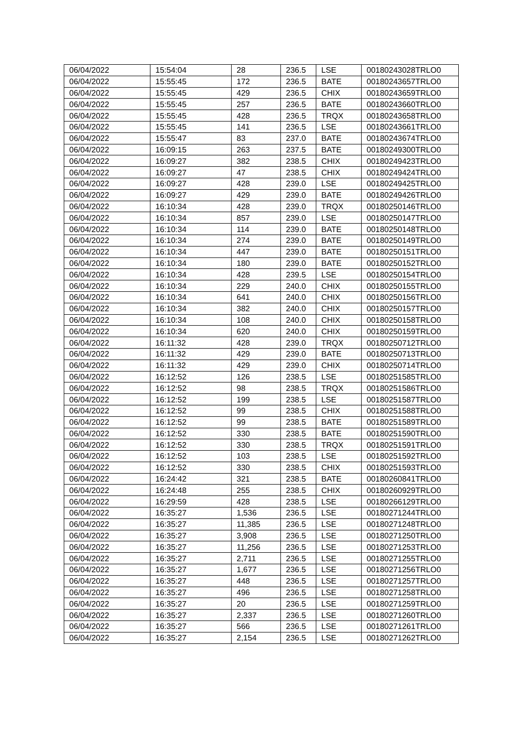| 06/04/2022 | 15:54:04 | 28 | 236.5 | LSE | 00180243028TRLO0 |
| 06/04/2022 | 15:55:45 | 172 | 236.5 | BATE | 00180243657TRLO0 |
| 06/04/2022 | 15:55:45 | 429 | 236.5 | CHIX | 00180243659TRLO0 |
| 06/04/2022 | 15:55:45 | 257 | 236.5 | BATE | 00180243660TRLO0 |
| 06/04/2022 | 15:55:45 | 428 | 236.5 | TRQX | 00180243658TRLO0 |
| 06/04/2022 | 15:55:45 | 141 | 236.5 | LSE | 00180243661TRLO0 |
| 06/04/2022 | 15:55:47 | 83 | 237.0 | BATE | 00180243674TRLO0 |
| 06/04/2022 | 16:09:15 | 263 | 237.5 | BATE | 00180249300TRLO0 |
| 06/04/2022 | 16:09:27 | 382 | 238.5 | CHIX | 00180249423TRLO0 |
| 06/04/2022 | 16:09:27 | 47 | 238.5 | CHIX | 00180249424TRLO0 |
| 06/04/2022 | 16:09:27 | 428 | 239.0 | LSE | 00180249425TRLO0 |
| 06/04/2022 | 16:09:27 | 429 | 239.0 | BATE | 00180249426TRLO0 |
| 06/04/2022 | 16:10:34 | 428 | 239.0 | TRQX | 00180250146TRLO0 |
| 06/04/2022 | 16:10:34 | 857 | 239.0 | LSE | 00180250147TRLO0 |
| 06/04/2022 | 16:10:34 | 114 | 239.0 | BATE | 00180250148TRLO0 |
| 06/04/2022 | 16:10:34 | 274 | 239.0 | BATE | 00180250149TRLO0 |
| 06/04/2022 | 16:10:34 | 447 | 239.0 | BATE | 00180250151TRLO0 |
| 06/04/2022 | 16:10:34 | 180 | 239.0 | BATE | 00180250152TRLO0 |
| 06/04/2022 | 16:10:34 | 428 | 239.5 | LSE | 00180250154TRLO0 |
| 06/04/2022 | 16:10:34 | 229 | 240.0 | CHIX | 00180250155TRLO0 |
| 06/04/2022 | 16:10:34 | 641 | 240.0 | CHIX | 00180250156TRLO0 |
| 06/04/2022 | 16:10:34 | 382 | 240.0 | CHIX | 00180250157TRLO0 |
| 06/04/2022 | 16:10:34 | 108 | 240.0 | CHIX | 00180250158TRLO0 |
| 06/04/2022 | 16:10:34 | 620 | 240.0 | CHIX | 00180250159TRLO0 |
| 06/04/2022 | 16:11:32 | 428 | 239.0 | TRQX | 00180250712TRLO0 |
| 06/04/2022 | 16:11:32 | 429 | 239.0 | BATE | 00180250713TRLO0 |
| 06/04/2022 | 16:11:32 | 429 | 239.0 | CHIX | 00180250714TRLO0 |
| 06/04/2022 | 16:12:52 | 126 | 238.5 | LSE | 00180251585TRLO0 |
| 06/04/2022 | 16:12:52 | 98 | 238.5 | TRQX | 00180251586TRLO0 |
| 06/04/2022 | 16:12:52 | 199 | 238.5 | LSE | 00180251587TRLO0 |
| 06/04/2022 | 16:12:52 | 99 | 238.5 | CHIX | 00180251588TRLO0 |
| 06/04/2022 | 16:12:52 | 99 | 238.5 | BATE | 00180251589TRLO0 |
| 06/04/2022 | 16:12:52 | 330 | 238.5 | BATE | 00180251590TRLO0 |
| 06/04/2022 | 16:12:52 | 330 | 238.5 | TRQX | 00180251591TRLO0 |
| 06/04/2022 | 16:12:52 | 103 | 238.5 | LSE | 00180251592TRLO0 |
| 06/04/2022 | 16:12:52 | 330 | 238.5 | CHIX | 00180251593TRLO0 |
| 06/04/2022 | 16:24:42 | 321 | 238.5 | BATE | 00180260841TRLO0 |
| 06/04/2022 | 16:24:48 | 255 | 238.5 | CHIX | 00180260929TRLO0 |
| 06/04/2022 | 16:29:59 | 428 | 238.5 | LSE | 00180266129TRLO0 |
| 06/04/2022 | 16:35:27 | 1,536 | 236.5 | LSE | 00180271244TRLO0 |
| 06/04/2022 | 16:35:27 | 11,385 | 236.5 | LSE | 00180271248TRLO0 |
| 06/04/2022 | 16:35:27 | 3,908 | 236.5 | LSE | 00180271250TRLO0 |
| 06/04/2022 | 16:35:27 | 11,256 | 236.5 | LSE | 00180271253TRLO0 |
| 06/04/2022 | 16:35:27 | 2,711 | 236.5 | LSE | 00180271255TRLO0 |
| 06/04/2022 | 16:35:27 | 1,677 | 236.5 | LSE | 00180271256TRLO0 |
| 06/04/2022 | 16:35:27 | 448 | 236.5 | LSE | 00180271257TRLO0 |
| 06/04/2022 | 16:35:27 | 496 | 236.5 | LSE | 00180271258TRLO0 |
| 06/04/2022 | 16:35:27 | 20 | 236.5 | LSE | 00180271259TRLO0 |
| 06/04/2022 | 16:35:27 | 2,337 | 236.5 | LSE | 00180271260TRLO0 |
| 06/04/2022 | 16:35:27 | 566 | 236.5 | LSE | 00180271261TRLO0 |
| 06/04/2022 | 16:35:27 | 2,154 | 236.5 | LSE | 00180271262TRLO0 |